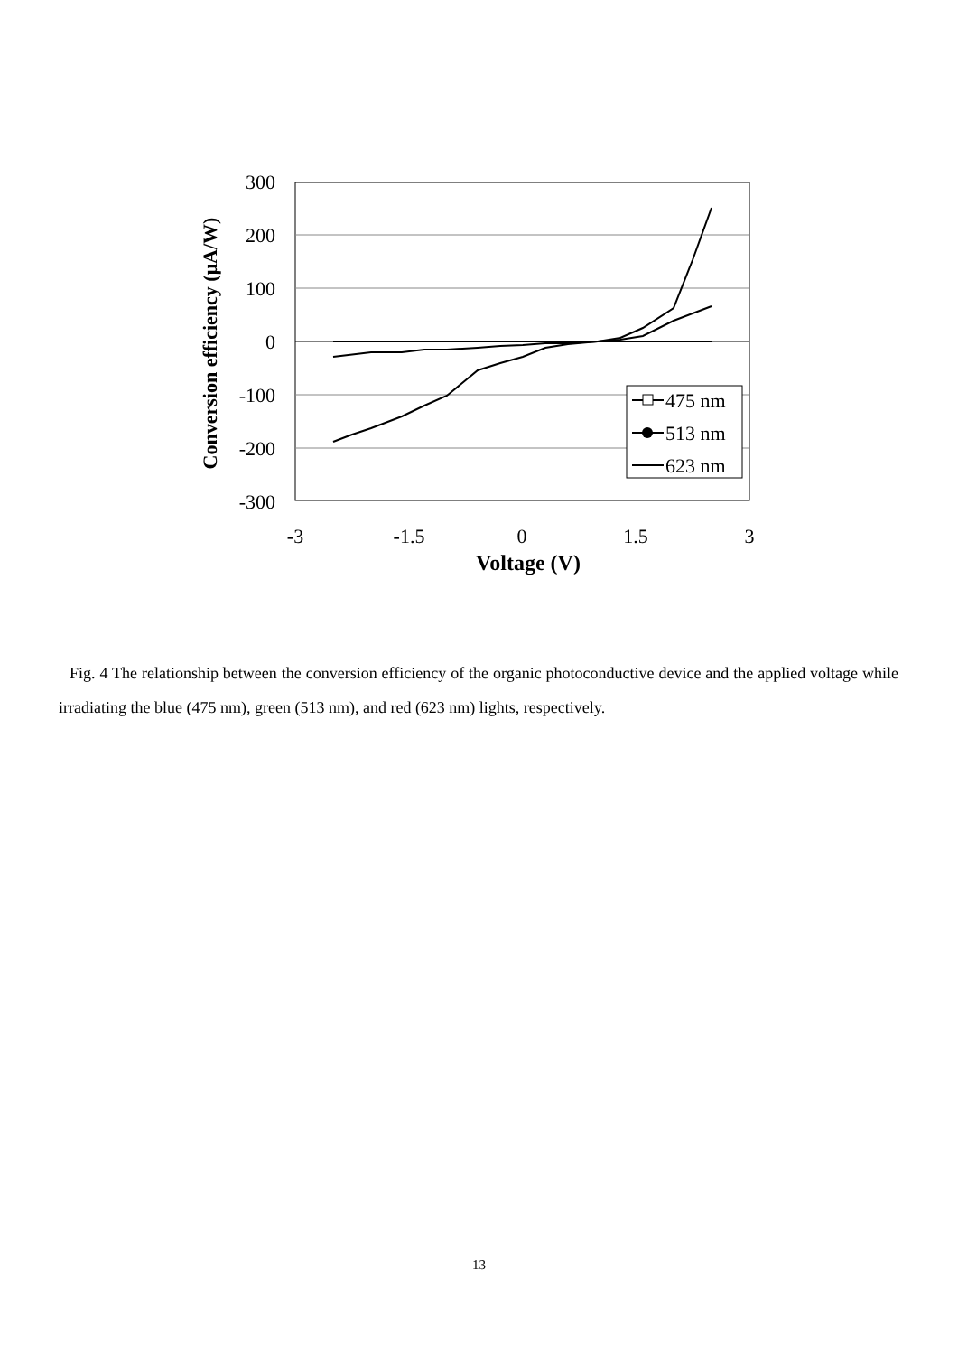300
200
100
0
-100
-200
-300
-3
-1.5
0
1.5
3
Voltage (V)
Conversion efficiency (μA/W)
475 nm
513 nm
623 nm
Fig. 4 The relationship between the conversion efficiency of the organic photoconductive device and the applied voltage while irradiating the blue (475 nm), green (513 nm), and red (623 nm) lights, respectively.
13